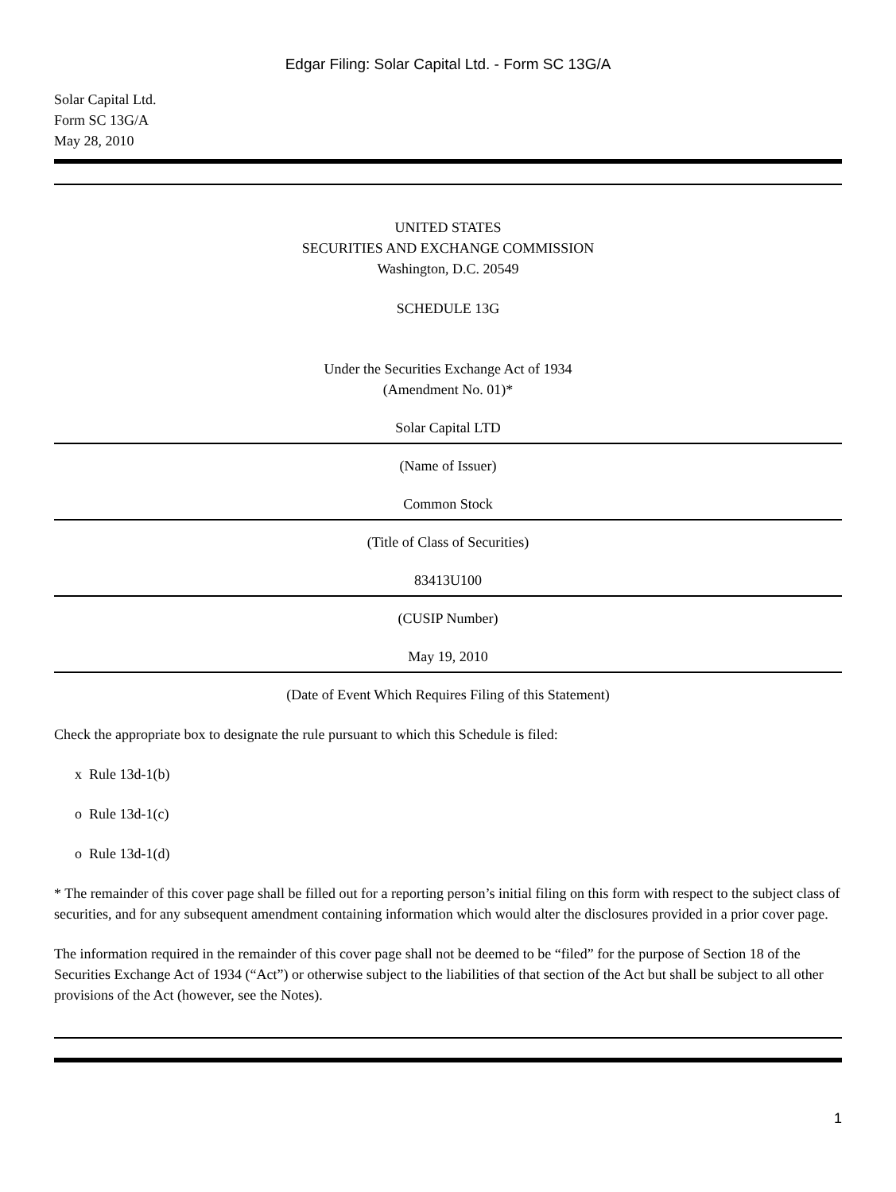Edgar Filing: Solar Capital Ltd. - Form SC 13G/A
Solar Capital Ltd.
Form SC 13G/A
May 28, 2010
UNITED STATES
SECURITIES AND EXCHANGE COMMISSION
Washington, D.C. 20549
SCHEDULE 13G
Under the Securities Exchange Act of 1934
(Amendment No. 01)*
Solar Capital LTD
(Name of Issuer)
Common Stock
(Title of Class of Securities)
83413U100
(CUSIP Number)
May 19, 2010
(Date of Event Which Requires Filing of this Statement)
Check the appropriate box to designate the rule pursuant to which this Schedule is filed:
x Rule 13d-1(b)
o Rule 13d-1(c)
o Rule 13d-1(d)
* The remainder of this cover page shall be filled out for a reporting person’s initial filing on this form with respect to the subject class of securities, and for any subsequent amendment containing information which would alter the disclosures provided in a prior cover page.
The information required in the remainder of this cover page shall not be deemed to be “filed” for the purpose of Section 18 of the Securities Exchange Act of 1934 (“Act”) or otherwise subject to the liabilities of that section of the Act but shall be subject to all other provisions of the Act (however, see the Notes).
1